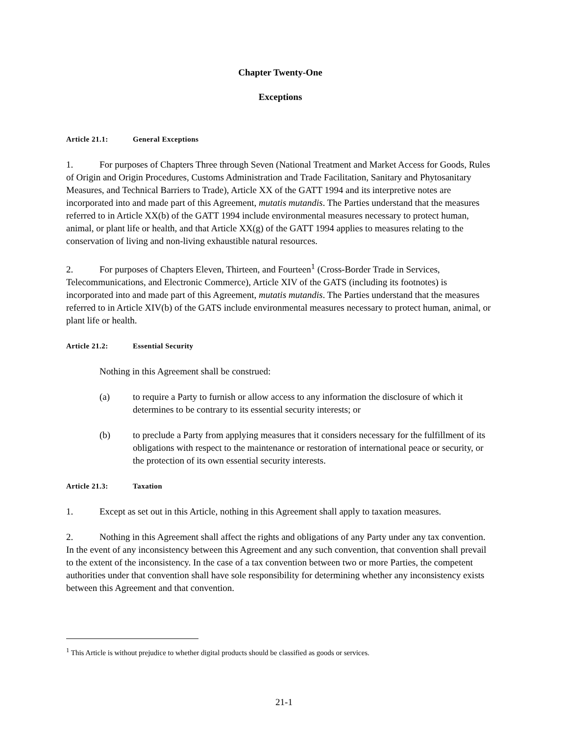Chapter Twenty-One
Exceptions
Article 21.1: General Exceptions
1. For purposes of Chapters Three through Seven (National Treatment and Market Access for Goods, Rules of Origin and Origin Procedures, Customs Administration and Trade Facilitation, Sanitary and Phytosanitary Measures, and Technical Barriers to Trade), Article XX of the GATT 1994 and its interpretive notes are incorporated into and made part of this Agreement, mutatis mutandis. The Parties understand that the measures referred to in Article XX(b) of the GATT 1994 include environmental measures necessary to protect human, animal, or plant life or health, and that Article XX(g) of the GATT 1994 applies to measures relating to the conservation of living and non-living exhaustible natural resources.
2. For purposes of Chapters Eleven, Thirteen, and Fourteen<sup>1</sup> (Cross-Border Trade in Services, Telecommunications, and Electronic Commerce), Article XIV of the GATS (including its footnotes) is incorporated into and made part of this Agreement, mutatis mutandis. The Parties understand that the measures referred to in Article XIV(b) of the GATS include environmental measures necessary to protect human, animal, or plant life or health.
Article 21.2: Essential Security
Nothing in this Agreement shall be construed:
(a) to require a Party to furnish or allow access to any information the disclosure of which it determines to be contrary to its essential security interests; or
(b) to preclude a Party from applying measures that it considers necessary for the fulfillment of its obligations with respect to the maintenance or restoration of international peace or security, or the protection of its own essential security interests.
Article 21.3: Taxation
1. Except as set out in this Article, nothing in this Agreement shall apply to taxation measures.
2. Nothing in this Agreement shall affect the rights and obligations of any Party under any tax convention. In the event of any inconsistency between this Agreement and any such convention, that convention shall prevail to the extent of the inconsistency. In the case of a tax convention between two or more Parties, the competent authorities under that convention shall have sole responsibility for determining whether any inconsistency exists between this Agreement and that convention.
<sup>1</sup> This Article is without prejudice to whether digital products should be classified as goods or services.
21-1